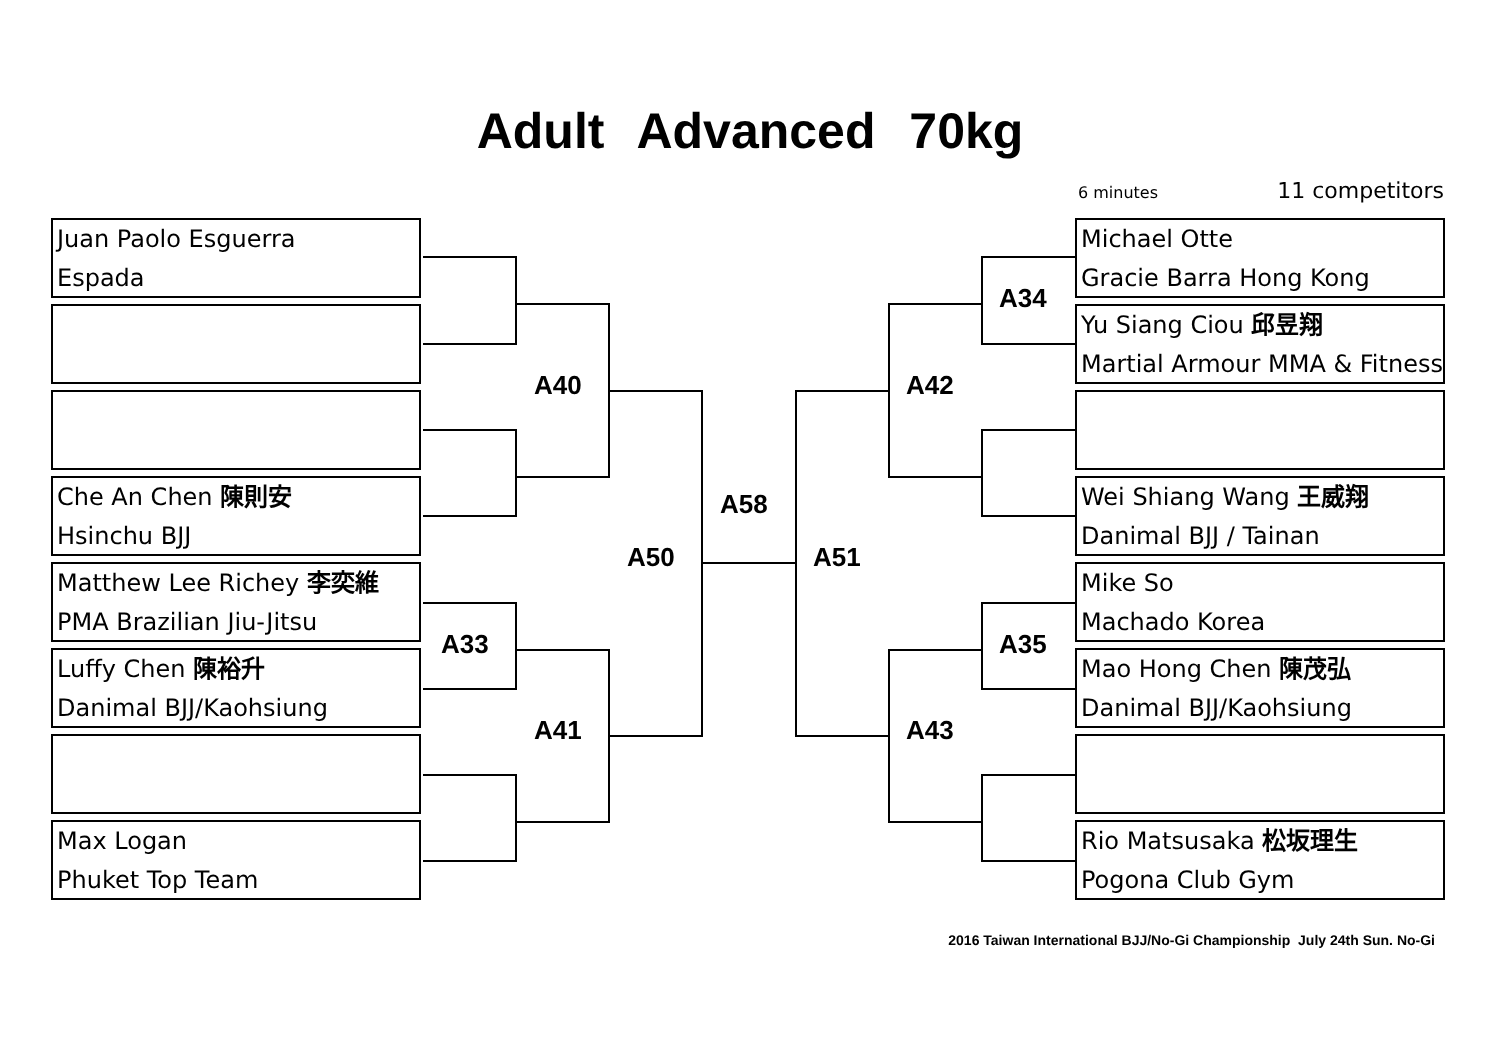Adult Advanced 70kg
6 minutes 11 competitors
Juan Paolo Esguerra
Espada
Che An Chen 陳則安
Hsinchu BJJ
Matthew Lee Richey 李奕維
PMA Brazilian Jiu-Jitsu
Luffy Chen 陳裕升
Danimal BJJ/Kaohsiung
Max Logan
Phuket Top Team
Michael Otte
Gracie Barra Hong Kong
Yu Siang Ciou 邱昱翔
Martial Armour MMA & Fitness
Wei Shiang Wang 王威翔
Danimal BJJ / Tainan
Mike So
Machado Korea
Mao Hong Chen 陳茂弘
Danimal BJJ/Kaohsiung
Rio Matsusaka 松坂理生
Pogona Club Gym
A40
A33
A41
A50
A58
A51
A42
A34
A35
A43
2016 Taiwan International BJJ/No-Gi Championship July 24th Sun. No-Gi